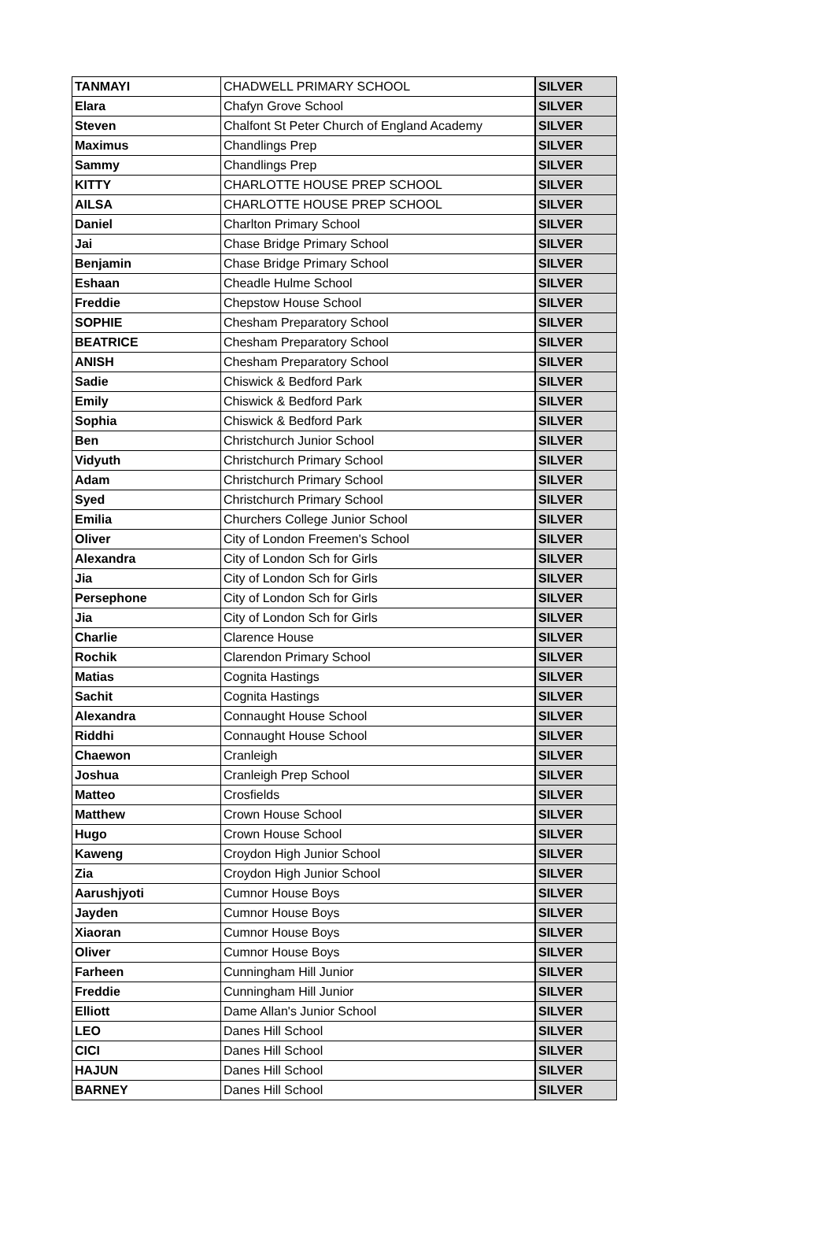| TANMAYI | CHADWELL PRIMARY SCHOOL | SILVER |
| Elara | Chafyn Grove School | SILVER |
| Steven | Chalfont St Peter Church of England Academy | SILVER |
| Maximus | Chandlings Prep | SILVER |
| Sammy | Chandlings Prep | SILVER |
| KITTY | CHARLOTTE HOUSE PREP SCHOOL | SILVER |
| AILSA | CHARLOTTE HOUSE PREP SCHOOL | SILVER |
| Daniel | Charlton Primary School | SILVER |
| Jai | Chase Bridge Primary School | SILVER |
| Benjamin | Chase Bridge Primary School | SILVER |
| Eshaan | Cheadle Hulme School | SILVER |
| Freddie | Chepstow House School | SILVER |
| SOPHIE | Chesham Preparatory School | SILVER |
| BEATRICE | Chesham Preparatory School | SILVER |
| ANISH | Chesham Preparatory School | SILVER |
| Sadie | Chiswick & Bedford Park | SILVER |
| Emily | Chiswick & Bedford Park | SILVER |
| Sophia | Chiswick & Bedford Park | SILVER |
| Ben | Christchurch Junior School | SILVER |
| Vidyuth | Christchurch Primary School | SILVER |
| Adam | Christchurch Primary School | SILVER |
| Syed | Christchurch Primary School | SILVER |
| Emilia | Churchers College Junior School | SILVER |
| Oliver | City of London Freemen's School | SILVER |
| Alexandra | City of London Sch for Girls | SILVER |
| Jia | City of London Sch for Girls | SILVER |
| Persephone | City of London Sch for Girls | SILVER |
| Jia | City of London Sch for Girls | SILVER |
| Charlie | Clarence House | SILVER |
| Rochik | Clarendon Primary School | SILVER |
| Matias | Cognita Hastings | SILVER |
| Sachit | Cognita Hastings | SILVER |
| Alexandra | Connaught House School | SILVER |
| Riddhi | Connaught House School | SILVER |
| Chaewon | Cranleigh | SILVER |
| Joshua | Cranleigh Prep School | SILVER |
| Matteo | Crosfields | SILVER |
| Matthew | Crown House School | SILVER |
| Hugo | Crown House School | SILVER |
| Kaweng | Croydon High Junior School | SILVER |
| Zia | Croydon High Junior School | SILVER |
| Aarushjyoti | Cumnor House Boys | SILVER |
| Jayden | Cumnor House Boys | SILVER |
| Xiaoran | Cumnor House Boys | SILVER |
| Oliver | Cumnor House Boys | SILVER |
| Farheen | Cunningham Hill Junior | SILVER |
| Freddie | Cunningham Hill Junior | SILVER |
| Elliott | Dame Allan's Junior School | SILVER |
| LEO | Danes Hill School | SILVER |
| CICI | Danes Hill School | SILVER |
| HAJUN | Danes Hill School | SILVER |
| BARNEY | Danes Hill School | SILVER |